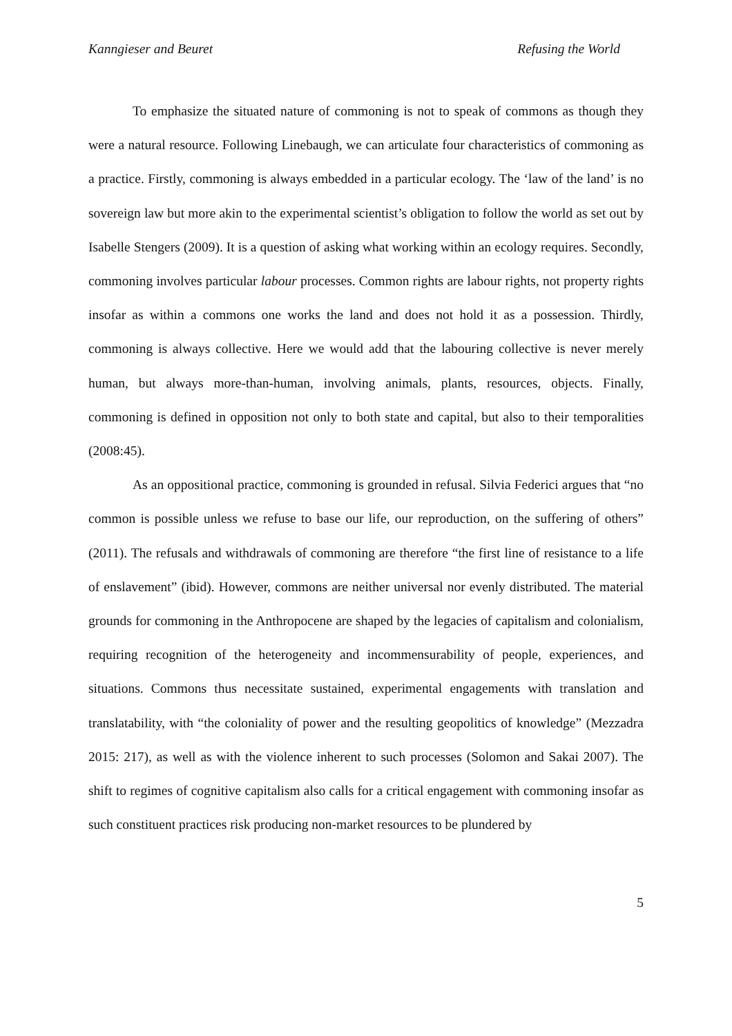Kanngieser and Beuret Refusing the World
To emphasize the situated nature of commoning is not to speak of commons as though they were a natural resource. Following Linebaugh, we can articulate four characteristics of commoning as a practice. Firstly, commoning is always embedded in a particular ecology. The ‘law of the land’ is no sovereign law but more akin to the experimental scientist’s obligation to follow the world as set out by Isabelle Stengers (2009). It is a question of asking what working within an ecology requires. Secondly, commoning involves particular labour processes. Common rights are labour rights, not property rights insofar as within a commons one works the land and does not hold it as a possession. Thirdly, commoning is always collective. Here we would add that the labouring collective is never merely human, but always more-than-human, involving animals, plants, resources, objects. Finally, commoning is defined in opposition not only to both state and capital, but also to their temporalities (2008:45).
As an oppositional practice, commoning is grounded in refusal. Silvia Federici argues that “no common is possible unless we refuse to base our life, our reproduction, on the suffering of others” (2011). The refusals and withdrawals of commoning are therefore “the first line of resistance to a life of enslavement” (ibid). However, commons are neither universal nor evenly distributed. The material grounds for commoning in the Anthropocene are shaped by the legacies of capitalism and colonialism, requiring recognition of the heterogeneity and incommensurability of people, experiences, and situations. Commons thus necessitate sustained, experimental engagements with translation and translatability, with “the coloniality of power and the resulting geopolitics of knowledge” (Mezzadra 2015: 217), as well as with the violence inherent to such processes (Solomon and Sakai 2007). The shift to regimes of cognitive capitalism also calls for a critical engagement with commoning insofar as such constituent practices risk producing non-market resources to be plundered by
5